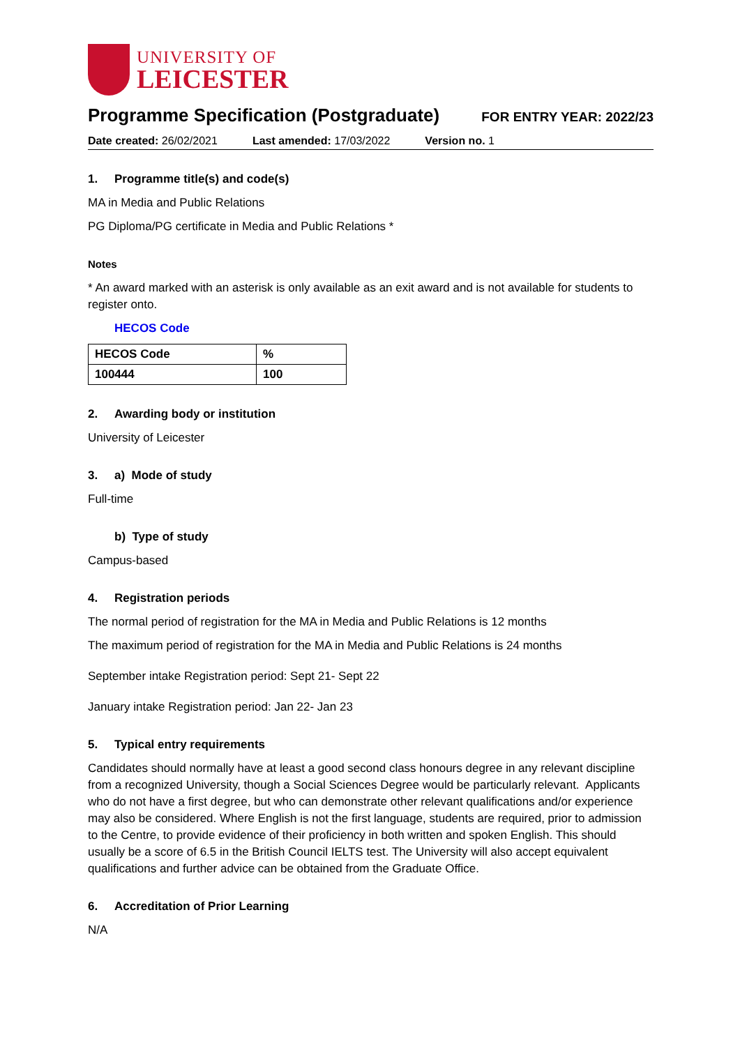UNIVERSITY OF
LEICESTER
Programme Specification (Postgraduate)
FOR ENTRY YEAR: 2022/23
Date created: 26/02/2021 Last amended: 17/03/2022 Version no. 1
1. Programme title(s) and code(s)
MA in Media and Public Relations
PG Diploma/PG certificate in Media and Public Relations *
Notes
* An award marked with an asterisk is only available as an exit award and is not available for students to register onto.
HECOS Code
| HECOS Code | % |
| --- | --- |
| 100444 | 100 |
2. Awarding body or institution
University of Leicester
3. a) Mode of study
Full-time
b) Type of study
Campus-based
4. Registration periods
The normal period of registration for the MA in Media and Public Relations is 12 months
The maximum period of registration for the MA in Media and Public Relations is 24 months
September intake Registration period: Sept 21- Sept 22
January intake Registration period: Jan 22- Jan 23
5. Typical entry requirements
Candidates should normally have at least a good second class honours degree in any relevant discipline from a recognized University, though a Social Sciences Degree would be particularly relevant. Applicants who do not have a first degree, but who can demonstrate other relevant qualifications and/or experience may also be considered. Where English is not the first language, students are required, prior to admission to the Centre, to provide evidence of their proficiency in both written and spoken English. This should usually be a score of 6.5 in the British Council IELTS test. The University will also accept equivalent qualifications and further advice can be obtained from the Graduate Office.
6. Accreditation of Prior Learning
N/A